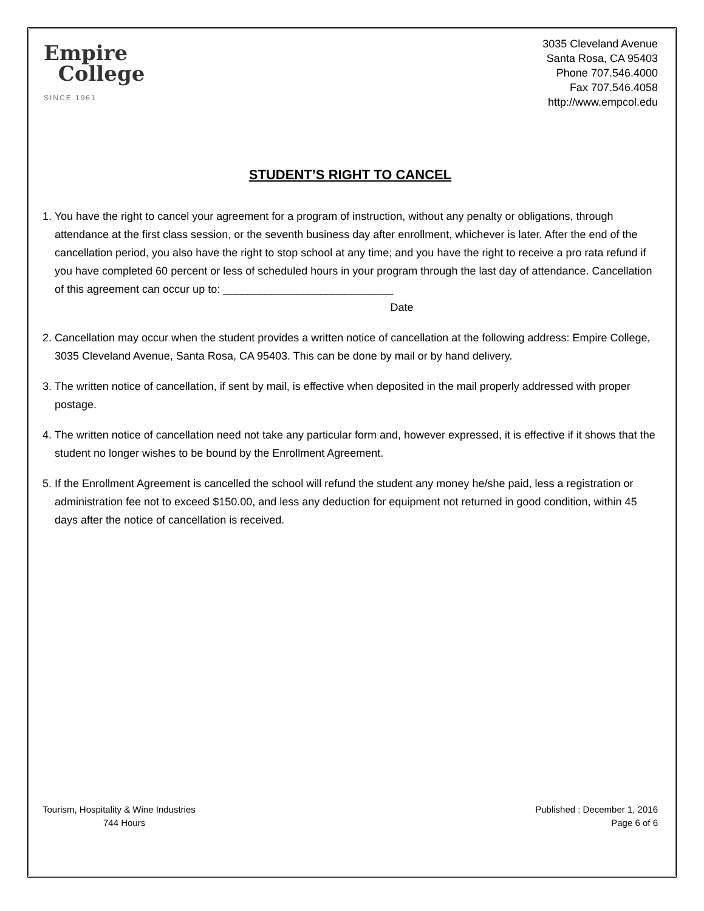Empire
College
SINCE 1961
3035 Cleveland Avenue
Santa Rosa, CA 95403
Phone 707.546.4000
Fax 707.546.4058
http://www.empcol.edu
STUDENT’S RIGHT TO CANCEL
1. You have the right to cancel your agreement for a program of instruction, without any penalty or obligations, through attendance at the first class session, or the seventh business day after enrollment, whichever is later. After the end of the cancellation period, you also have the right to stop school at any time; and you have the right to receive a pro rata refund if you have completed 60 percent or less of scheduled hours in your program through the last day of attendance. Cancellation of this agreement can occur up to: ____________________________
Date
2. Cancellation may occur when the student provides a written notice of cancellation at the following address: Empire College, 3035 Cleveland Avenue, Santa Rosa, CA 95403. This can be done by mail or by hand delivery.
3. The written notice of cancellation, if sent by mail, is effective when deposited in the mail properly addressed with proper postage.
4. The written notice of cancellation need not take any particular form and, however expressed, it is effective if it shows that the student no longer wishes to be bound by the Enrollment Agreement.
5. If the Enrollment Agreement is cancelled the school will refund the student any money he/she paid, less a registration or administration fee not to exceed $150.00, and less any deduction for equipment not returned in good condition, within 45 days after the notice of cancellation is received.
Tourism, Hospitality & Wine Industries
744 Hours
Published : December 1, 2016
Page 6 of 6